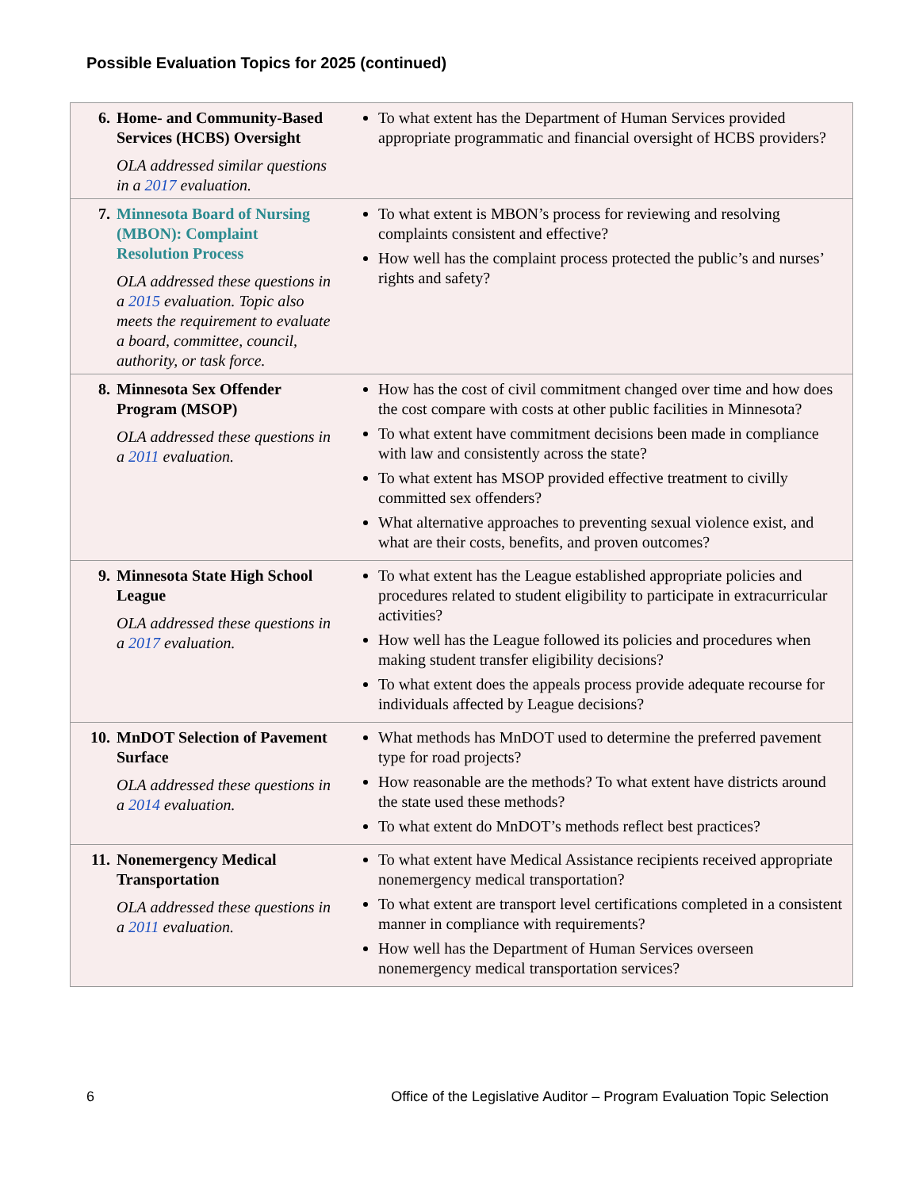Possible Evaluation Topics for 2025 (continued)
| 6. Home- and Community-Based Services (HCBS) Oversight OLA addressed similar questions in a 2017 evaluation. | To what extent has the Department of Human Services provided appropriate programmatic and financial oversight of HCBS providers? |
| 7. Minnesota Board of Nursing (MBON): Complaint Resolution Process OLA addressed these questions in a 2015 evaluation. Topic also meets the requirement to evaluate a board, committee, council, authority, or task force. | To what extent is MBON’s process for reviewing and resolving complaints consistent and effective? How well has the complaint process protected the public’s and nurses’ rights and safety? |
| 8. Minnesota Sex Offender Program (MSOP) OLA addressed these questions in a 2011 evaluation. | How has the cost of civil commitment changed over time and how does the cost compare with costs at other public facilities in Minnesota? To what extent have commitment decisions been made in compliance with law and consistently across the state? To what extent has MSOP provided effective treatment to civilly committed sex offenders? What alternative approaches to preventing sexual violence exist, and what are their costs, benefits, and proven outcomes? |
| 9. Minnesota State High School League OLA addressed these questions in a 2017 evaluation. | To what extent has the League established appropriate policies and procedures related to student eligibility to participate in extracurricular activities? How well has the League followed its policies and procedures when making student transfer eligibility decisions? To what extent does the appeals process provide adequate recourse for individuals affected by League decisions? |
| 10. MnDOT Selection of Pavement Surface OLA addressed these questions in a 2014 evaluation. | What methods has MnDOT used to determine the preferred pavement type for road projects? How reasonable are the methods? To what extent have districts around the state used these methods? To what extent do MnDOT’s methods reflect best practices? |
| 11. Nonemergency Medical Transportation OLA addressed these questions in a 2011 evaluation. | To what extent have Medical Assistance recipients received appropriate nonemergency medical transportation? To what extent are transport level certifications completed in a consistent manner in compliance with requirements? How well has the Department of Human Services overseen nonemergency medical transportation services? |
6 Office of the Legislative Auditor – Program Evaluation Topic Selection